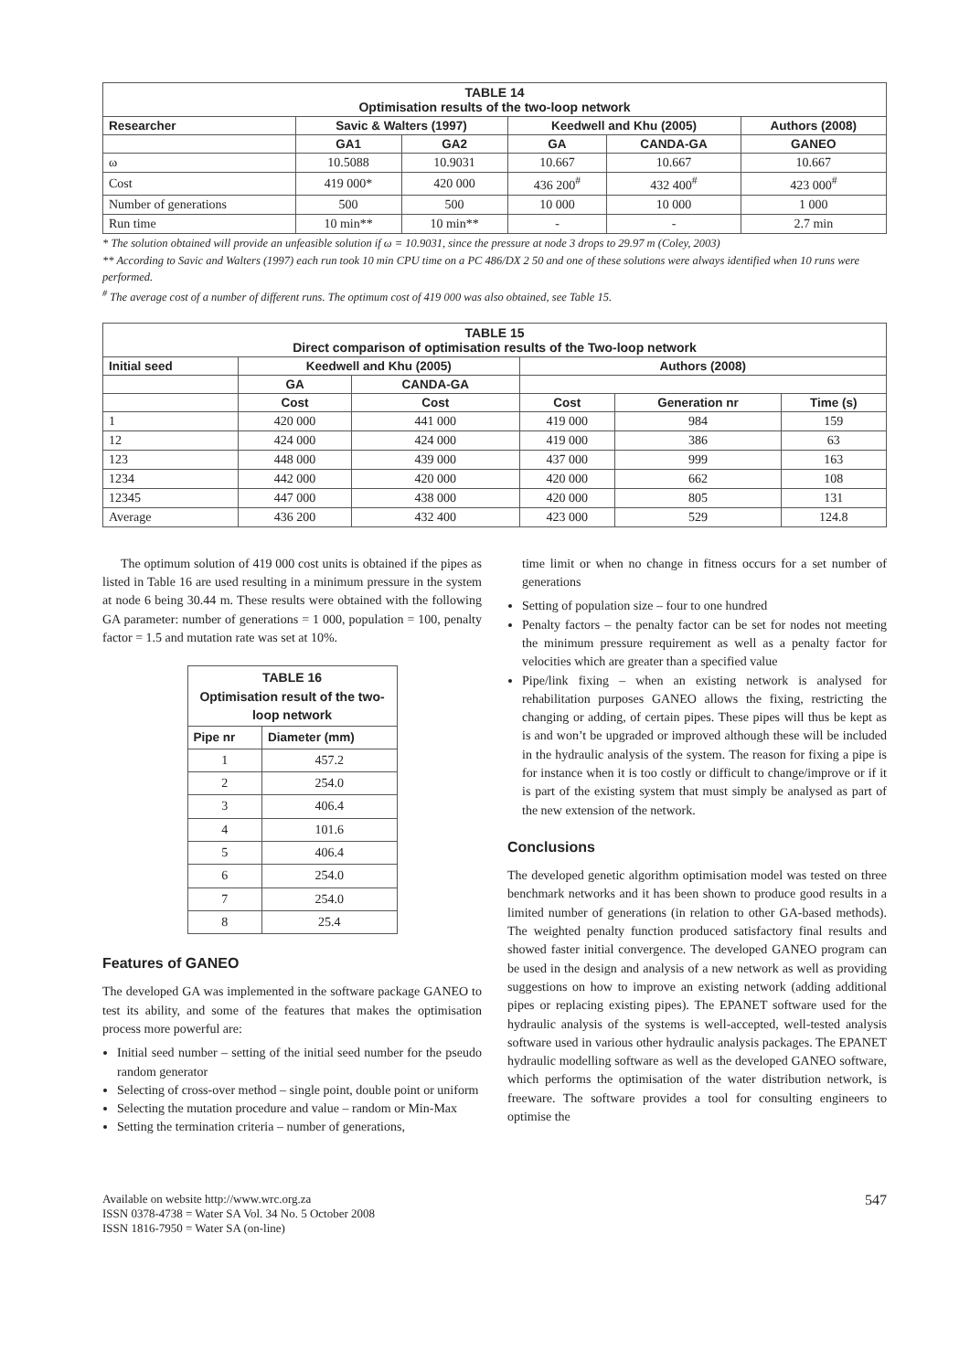| TABLE 14 Optimisation results of the two-loop network | | | | | |
| --- | --- | --- | --- | --- | --- |
| Researcher | Savic & Walters (1997) | | Keedwell and Khu (2005) | | Authors (2008) |
| | GA1 | GA2 | GA | CANDA-GA | GANEO |
| ω | 10.5088 | 10.9031 | 10.667 | 10.667 | 10.667 |
| Cost | 419 000* | 420 000 | 436 200<sup>#</sup> | 432 400<sup>#</sup> | 423 000<sup>#</sup> |
| Number of generations | 500 | 500 | 10 000 | 10 000 | 1 000 |
| Run time | 10 min** | 10 min** | - | - | 2.7 min |
* The solution obtained will provide an unfeasible solution if ω = 10.9031, since the pressure at node 3 drops to 29.97 m (Coley, 2003)
** According to Savic and Walters (1997) each run took 10 min CPU time on a PC 486/DX 2 50 and one of these solutions were always identified when 10 runs were performed.
<sup>#</sup> The average cost of a number of different runs. The optimum cost of 419 000 was also obtained, see Table 15.
| TABLE 15 Direct comparison of optimisation results of the Two-loop network | | | | | |
| --- | --- | --- | --- | --- | --- |
| Initial seed | Keedwell and Khu (2005) | | Authors (2008) | | |
| | GA | CANDA-GA | | | |
| | Cost | Cost | Cost | Generation nr | Time (s) |
| 1 | 420 000 | 441 000 | 419 000 | 984 | 159 |
| 12 | 424 000 | 424 000 | 419 000 | 386 | 63 |
| 123 | 448 000 | 439 000 | 437 000 | 999 | 163 |
| 1234 | 442 000 | 420 000 | 420 000 | 662 | 108 |
| 12345 | 447 000 | 438 000 | 420 000 | 805 | 131 |
| Average | 436 200 | 432 400 | 423 000 | 529 | 124.8 |
The optimum solution of 419 000 cost units is obtained if the pipes as listed in Table 16 are used resulting in a minimum pressure in the system at node 6 being 30.44 m. These results were obtained with the following GA parameter: number of generations = 1 000, population = 100, penalty factor = 1.5 and mutation rate was set at 10%.
| TABLE 16 Optimisation result of the two-loop network | |
| --- | --- |
| Pipe nr | Diameter (mm) |
| 1 | 457.2 |
| 2 | 254.0 |
| 3 | 406.4 |
| 4 | 101.6 |
| 5 | 406.4 |
| 6 | 254.0 |
| 7 | 254.0 |
| 8 | 25.4 |
Features of GANEO
The developed GA was implemented in the software package GANEO to test its ability, and some of the features that makes the optimisation process more powerful are:
Initial seed number – setting of the initial seed number for the pseudo random generator
Selecting of cross-over method – single point, double point or uniform
Selecting the mutation procedure and value – random or Min-Max
Setting the termination criteria – number of generations,
time limit or when no change in fitness occurs for a set number of generations
Setting of population size – four to one hundred
Penalty factors – the penalty factor can be set for nodes not meeting the minimum pressure requirement as well as a penalty factor for velocities which are greater than a specified value
Pipe/link fixing – when an existing network is analysed for rehabilitation purposes GANEO allows the fixing, restricting the changing or adding, of certain pipes. These pipes will thus be kept as is and won’t be upgraded or improved although these will be included in the hydraulic analysis of the system. The reason for fixing a pipe is for instance when it is too costly or difficult to change/improve or if it is part of the existing system that must simply be analysed as part of the new extension of the network.
Conclusions
The developed genetic algorithm optimisation model was tested on three benchmark networks and it has been shown to produce good results in a limited number of generations (in relation to other GA-based methods). The weighted penalty function produced satisfactory final results and showed faster initial convergence. The developed GANEO program can be used in the design and analysis of a new network as well as providing suggestions on how to improve an existing network (adding additional pipes or replacing existing pipes). The EPANET software used for the hydraulic analysis of the systems is well-accepted, well-tested analysis software used in various other hydraulic analysis packages. The EPANET hydraulic modelling software as well as the developed GANEO software, which performs the optimisation of the water distribution network, is freeware. The software provides a tool for consulting engineers to optimise the
Available on website http://www.wrc.org.za
ISSN 0378-4738 = Water SA Vol. 34 No. 5 October 2008
ISSN 1816-7950 = Water SA (on-line)
547